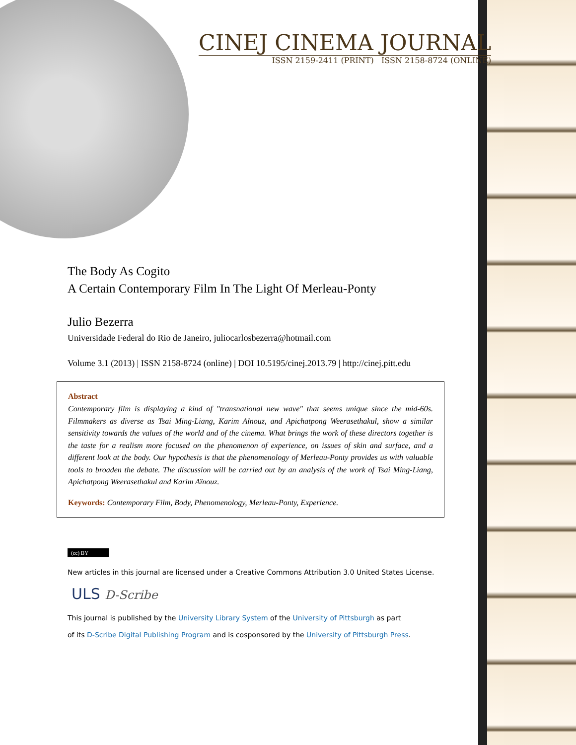CINEJ CINEMA JOURNAL
ISSN 2159-2411 (PRINT) ISSN 2158-8724 (ONLINE)
The Body As Cogito
A Certain Contemporary Film In The Light Of Merleau-Ponty
Julio Bezerra
Universidade Federal do Rio de Janeiro, juliocarlosbezerra@hotmail.com
Volume 3.1 (2013) | ISSN 2158-8724 (online) | DOI 10.5195/cinej.2013.79 | http://cinej.pitt.edu
Abstract
Contemporary film is displaying a kind of "transnational new wave" that seems unique since the mid-60s. Filmmakers as diverse as Tsai Ming-Liang, Karim Aïnouz, and Apichatpong Weerasethakul, show a similar sensitivity towards the values of the world and of the cinema. What brings the work of these directors together is the taste for a realism more focused on the phenomenon of experience, on issues of skin and surface, and a different look at the body. Our hypothesis is that the phenomenology of Merleau-Ponty provides us with valuable tools to broaden the debate. The discussion will be carried out by an analysis of the work of Tsai Ming-Liang, Apichatpong Weerasethakul and Karim Aïnouz.
Keywords: Contemporary Film, Body, Phenomenology, Merleau-Ponty, Experience.
(cc) BY
New articles in this journal are licensed under a Creative Commons Attribution 3.0 United States License.
ULS D-Scribe
This journal is published by the University Library System of the University of Pittsburgh as part
of its D-Scribe Digital Publishing Program and is cosponsored by the University of Pittsburgh Press.